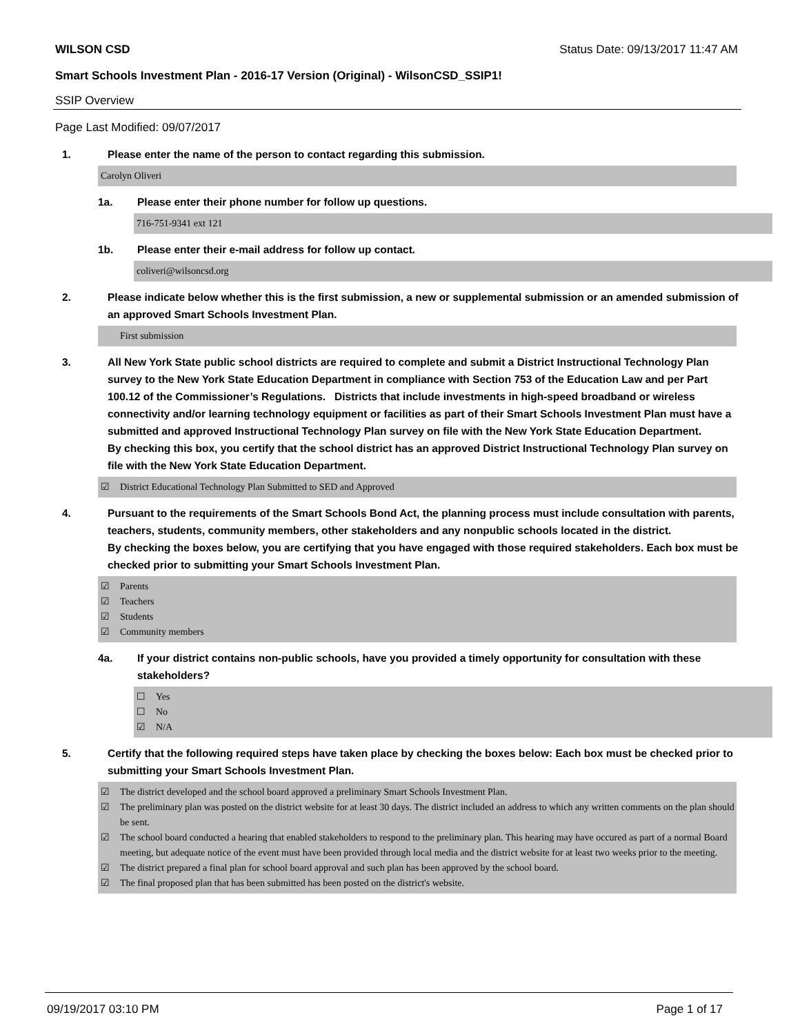WILSON CSD Status Date: 09/13/2017 11:47 AM
Smart Schools Investment Plan - 2016-17 Version (Original) - WilsonCSD_SSIP1!
SSIP Overview
Page Last Modified: 09/07/2017
1. Please enter the name of the person to contact regarding this submission.
Carolyn Oliveri
1a. Please enter their phone number for follow up questions.
716-751-9341 ext 121
1b. Please enter their e-mail address for follow up contact.
coliveri@wilsoncsd.org
2. Please indicate below whether this is the first submission, a new or supplemental submission or an amended submission of an approved Smart Schools Investment Plan.
First submission
3. All New York State public school districts are required to complete and submit a District Instructional Technology Plan survey to the New York State Education Department in compliance with Section 753 of the Education Law and per Part 100.12 of the Commissioner’s Regulations. Districts that include investments in high-speed broadband or wireless connectivity and/or learning technology equipment or facilities as part of their Smart Schools Investment Plan must have a submitted and approved Instructional Technology Plan survey on file with the New York State Education Department.
By checking this box, you certify that the school district has an approved District Instructional Technology Plan survey on file with the New York State Education Department.
☑ District Educational Technology Plan Submitted to SED and Approved
4. Pursuant to the requirements of the Smart Schools Bond Act, the planning process must include consultation with parents, teachers, students, community members, other stakeholders and any nonpublic schools located in the district.
By checking the boxes below, you are certifying that you have engaged with those required stakeholders. Each box must be checked prior to submitting your Smart Schools Investment Plan.
☑ Parents
☑ Teachers
☑ Students
☑ Community members
4a. If your district contains non-public schools, have you provided a timely opportunity for consultation with these stakeholders?
☐ Yes
☐ No
☑ N/A
5. Certify that the following required steps have taken place by checking the boxes below: Each box must be checked prior to submitting your Smart Schools Investment Plan.
☑ The district developed and the school board approved a preliminary Smart Schools Investment Plan.
☑ The preliminary plan was posted on the district website for at least 30 days. The district included an address to which any written comments on the plan should be sent.
☑ The school board conducted a hearing that enabled stakeholders to respond to the preliminary plan. This hearing may have occured as part of a normal Board meeting, but adequate notice of the event must have been provided through local media and the district website for at least two weeks prior to the meeting.
☑ The district prepared a final plan for school board approval and such plan has been approved by the school board.
☑ The final proposed plan that has been submitted has been posted on the district's website.
09/19/2017 03:10 PM Page 1 of 17